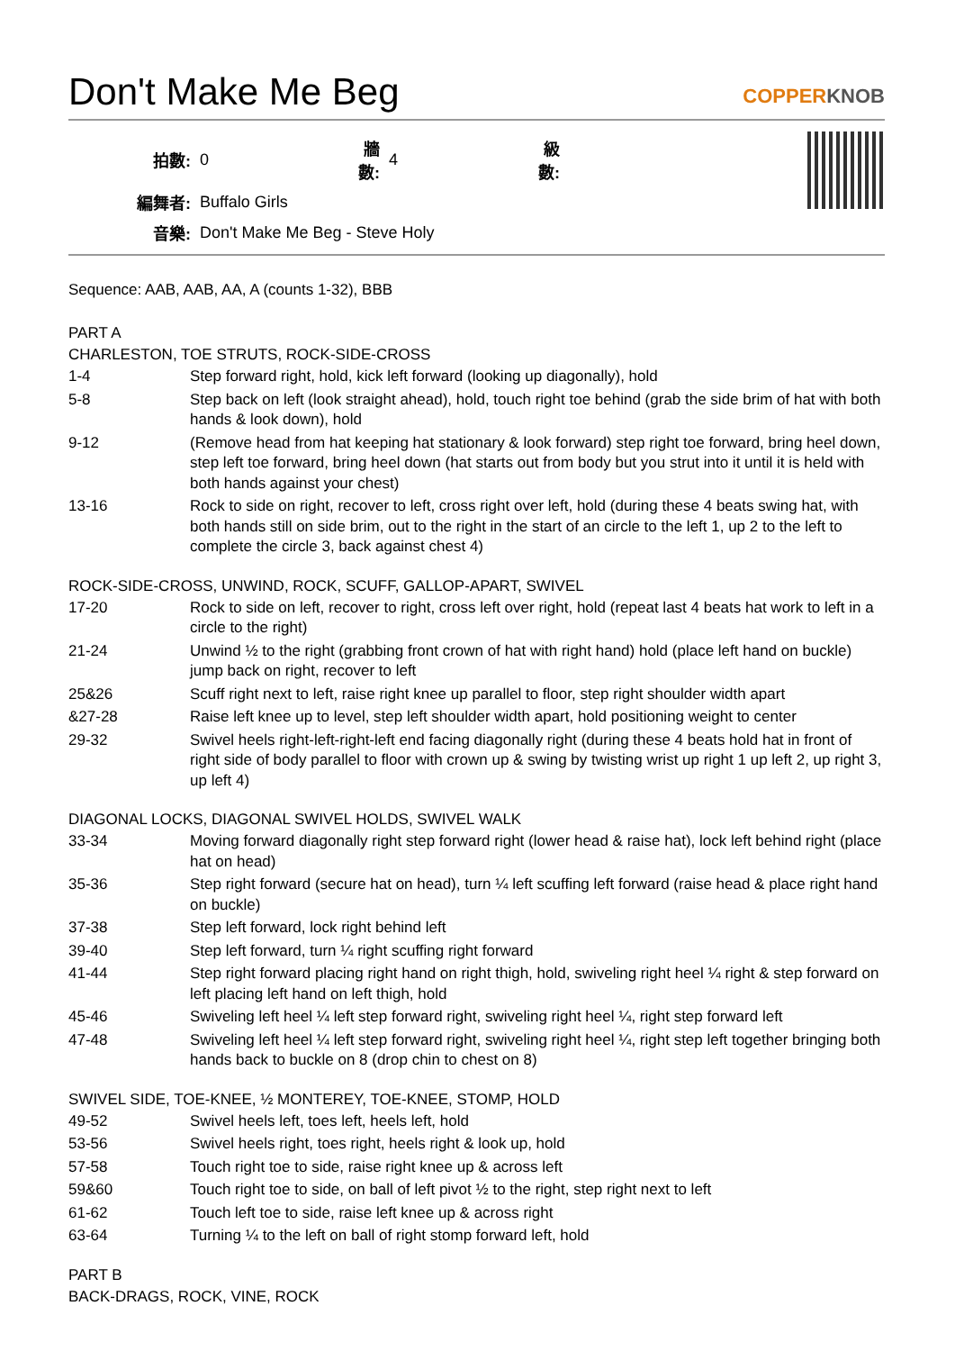Don't Make Me Beg COPPERKNOB
| 拍數: | 0 | 牆數: | 4 | 級數: | |
| 編舞者: | Buffalo Girls | | | | |
| 音樂: | Don't Make Me Beg - Steve Holy | | | | |
Sequence: AAB, AAB, AA, A (counts 1-32), BBB
PART A
CHARLESTON, TOE STRUTS, ROCK-SIDE-CROSS
| 1-4 | Step forward right, hold, kick left forward (looking up diagonally), hold |
| 5-8 | Step back on left (look straight ahead), hold, touch right toe behind (grab the side brim of hat with both hands & look down), hold |
| 9-12 | (Remove head from hat keeping hat stationary & look forward) step right toe forward, bring heel down, step left toe forward, bring heel down (hat starts out from body but you strut into it until it is held with both hands against your chest) |
| 13-16 | Rock to side on right, recover to left, cross right over left, hold (during these 4 beats swing hat, with both hands still on side brim, out to the right in the start of an circle to the left 1, up 2 to the left to complete the circle 3, back against chest 4) |
ROCK-SIDE-CROSS, UNWIND, ROCK, SCUFF, GALLOP-APART, SWIVEL
| 17-20 | Rock to side on left, recover to right, cross left over right, hold (repeat last 4 beats hat work to left in a circle to the right) |
| 21-24 | Unwind ½ to the right (grabbing front crown of hat with right hand) hold (place left hand on buckle) jump back on right, recover to left |
| 25&26 | Scuff right next to left, raise right knee up parallel to floor, step right shoulder width apart |
| &27-28 | Raise left knee up to level, step left shoulder width apart, hold positioning weight to center |
| 29-32 | Swivel heels right-left-right-left end facing diagonally right (during these 4 beats hold hat in front of right side of body parallel to floor with crown up & swing by twisting wrist up right 1 up left 2, up right 3, up left 4) |
DIAGONAL LOCKS, DIAGONAL SWIVEL HOLDS, SWIVEL WALK
| 33-34 | Moving forward diagonally right step forward right (lower head & raise hat), lock left behind right (place hat on head) |
| 35-36 | Step right forward (secure hat on head), turn ¼ left scuffing left forward (raise head & place right hand on buckle) |
| 37-38 | Step left forward, lock right behind left |
| 39-40 | Step left forward, turn ¼ right scuffing right forward |
| 41-44 | Step right forward placing right hand on right thigh, hold, swiveling right heel ¼ right & step forward on left placing left hand on left thigh, hold |
| 45-46 | Swiveling left heel ¼ left step forward right, swiveling right heel ¼, right step forward left |
| 47-48 | Swiveling left heel ¼ left step forward right, swiveling right heel ¼, right step left together bringing both hands back to buckle on 8 (drop chin to chest on 8) |
SWIVEL SIDE, TOE-KNEE, ½ MONTEREY, TOE-KNEE, STOMP, HOLD
| 49-52 | Swivel heels left, toes left, heels left, hold |
| 53-56 | Swivel heels right, toes right, heels right & look up, hold |
| 57-58 | Touch right toe to side, raise right knee up & across left |
| 59&60 | Touch right toe to side, on ball of left pivot ½ to the right, step right next to left |
| 61-62 | Touch left toe to side, raise left knee up & across right |
| 63-64 | Turning ¼ to the left on ball of right stomp forward left, hold |
PART B
BACK-DRAGS, ROCK, VINE, ROCK